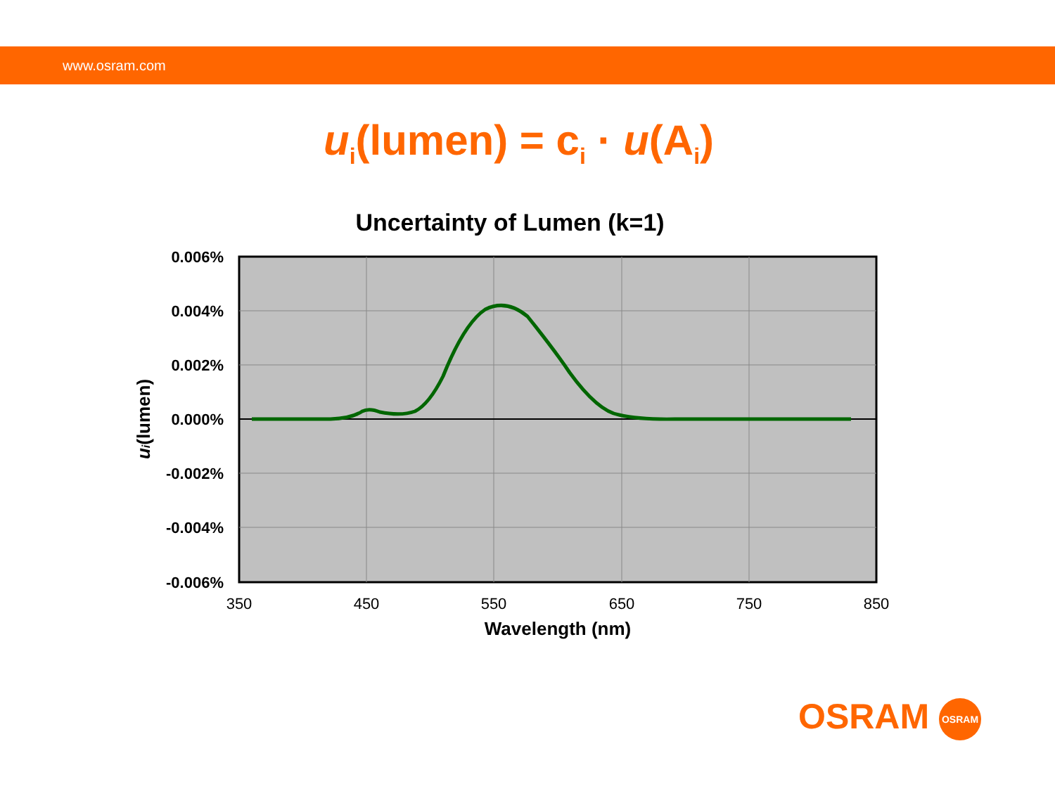www.osram.com
u<sub>i</sub>(lumen) = c<sub>i</sub> · u(A<sub>i</sub>)
Uncertainty of Lumen (k=1)
0.006%
0.004%
0.002%
0.000%
-0.002%
-0.004%
-0.006%
350
450
550
650
750
850
Wavelength (nm)
ui(lumen)
OSRAM OSRAM